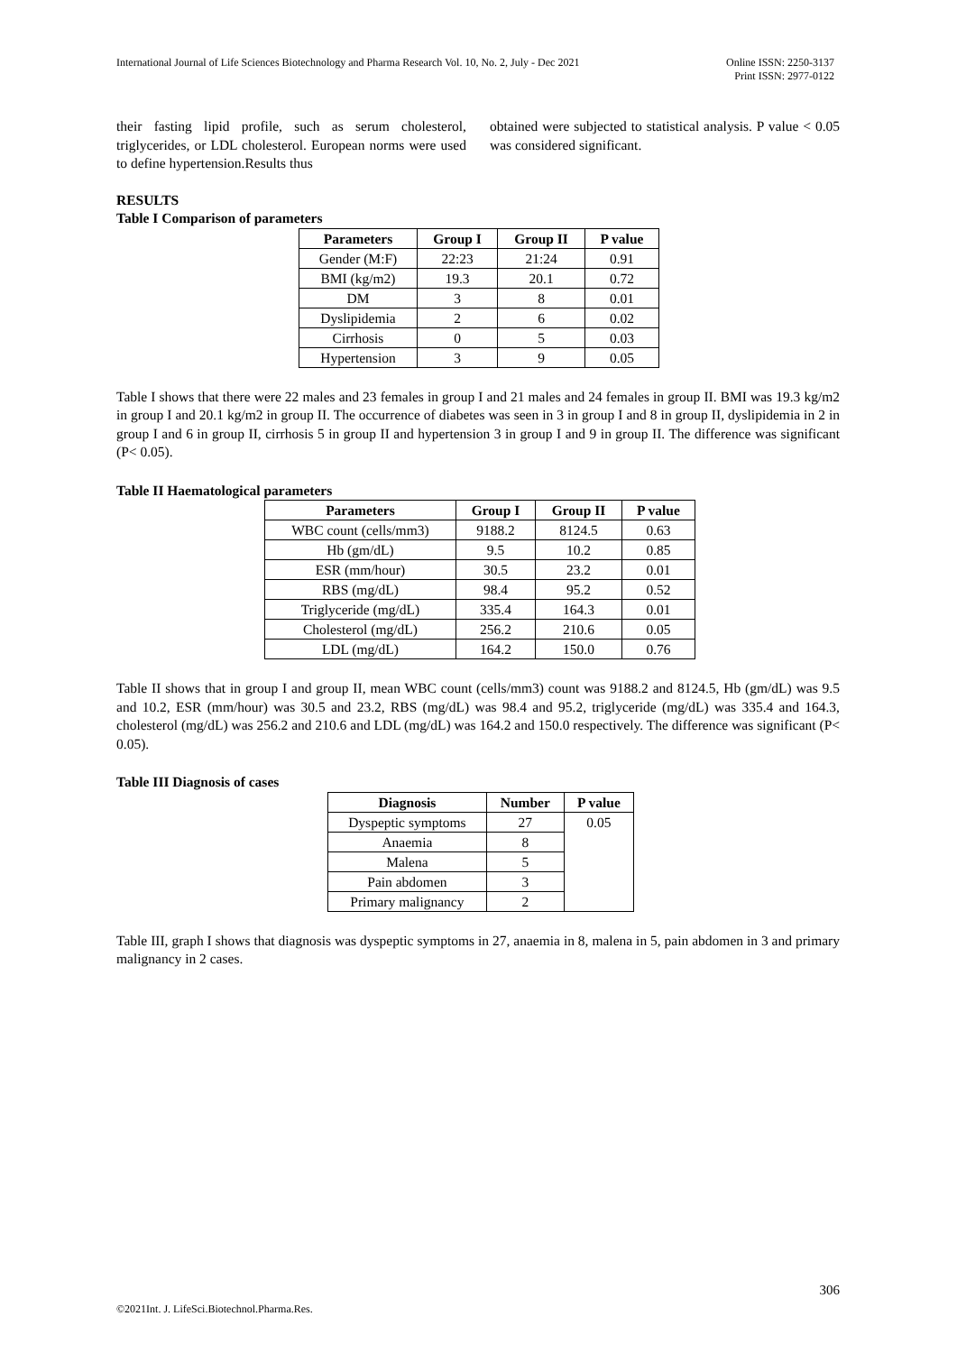International Journal of Life Sciences Biotechnology and Pharma Research Vol. 10, No. 2, July - Dec 2021
Online ISSN: 2250-3137
Print ISSN: 2977-0122
their fasting lipid profile, such as serum cholesterol, triglycerides, or LDL cholesterol. European norms were used to define hypertension.Results thus
obtained were subjected to statistical analysis. P value < 0.05 was considered significant.
RESULTS
Table I Comparison of parameters
| Parameters | Group I | Group II | P value |
| --- | --- | --- | --- |
| Gender (M:F) | 22:23 | 21:24 | 0.91 |
| BMI (kg/m2) | 19.3 | 20.1 | 0.72 |
| DM | 3 | 8 | 0.01 |
| Dyslipidemia | 2 | 6 | 0.02 |
| Cirrhosis | 0 | 5 | 0.03 |
| Hypertension | 3 | 9 | 0.05 |
Table I shows that there were 22 males and 23 females in group I and 21 males and 24 females in group II. BMI was 19.3 kg/m2 in group I and 20.1 kg/m2 in group II. The occurrence of diabetes was seen in 3 in group I and 8 in group II, dyslipidemia in 2 in group I and 6 in group II, cirrhosis 5 in group II and hypertension 3 in group I and 9 in group II. The difference was significant (P< 0.05).
Table II Haematological parameters
| Parameters | Group I | Group II | P value |
| --- | --- | --- | --- |
| WBC count (cells/mm3) | 9188.2 | 8124.5 | 0.63 |
| Hb (gm/dL) | 9.5 | 10.2 | 0.85 |
| ESR (mm/hour) | 30.5 | 23.2 | 0.01 |
| RBS (mg/dL) | 98.4 | 95.2 | 0.52 |
| Triglyceride (mg/dL) | 335.4 | 164.3 | 0.01 |
| Cholesterol (mg/dL) | 256.2 | 210.6 | 0.05 |
| LDL (mg/dL) | 164.2 | 150.0 | 0.76 |
Table II shows that in group I and group II, mean WBC count (cells/mm3) count was 9188.2 and 8124.5, Hb (gm/dL) was 9.5 and 10.2, ESR (mm/hour) was 30.5 and 23.2, RBS (mg/dL) was 98.4 and 95.2, triglyceride (mg/dL) was 335.4 and 164.3, cholesterol (mg/dL) was 256.2 and 210.6 and LDL (mg/dL) was 164.2 and 150.0 respectively. The difference was significant (P< 0.05).
Table III Diagnosis of cases
| Diagnosis | Number | P value |
| --- | --- | --- |
| Dyspeptic symptoms | 27 | 0.05 |
| Anaemia | 8 | |
| Malena | 5 | |
| Pain abdomen | 3 | |
| Primary malignancy | 2 | |
Table III, graph I shows that diagnosis was dyspeptic symptoms in 27, anaemia in 8, malena in 5, pain abdomen in 3 and primary malignancy in 2 cases.
306
©2021Int. J. LifeSci.Biotechnol.Pharma.Res.